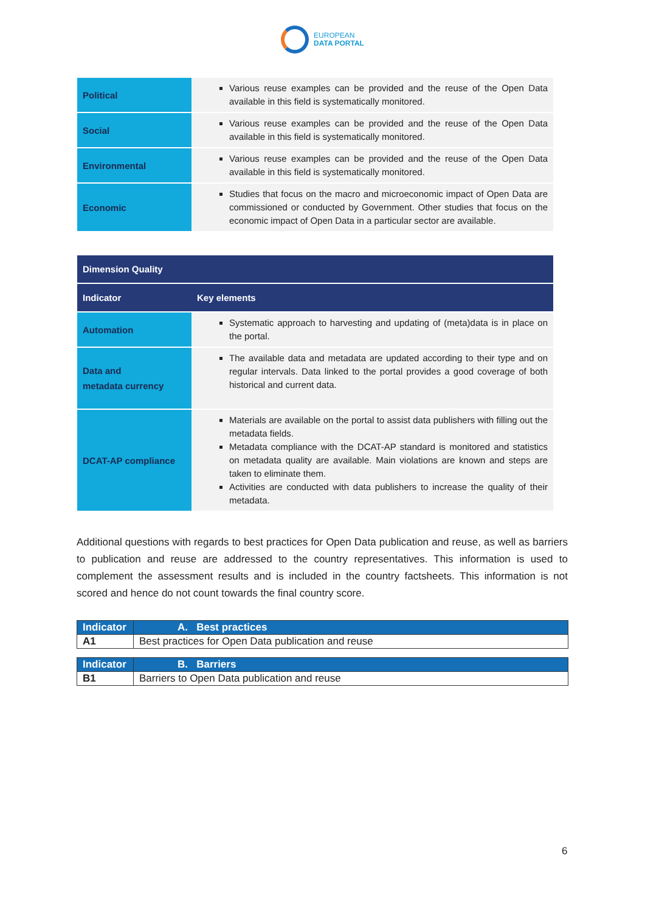EUROPEAN
DATA PORTAL
| Political | Various reuse examples can be provided and the reuse of the Open Data available in this field is systematically monitored. |
| Social | Various reuse examples can be provided and the reuse of the Open Data available in this field is systematically monitored. |
| Environmental | Various reuse examples can be provided and the reuse of the Open Data available in this field is systematically monitored. |
| Economic | Studies that focus on the macro and microeconomic impact of Open Data are commissioned or conducted by Government. Other studies that focus on the economic impact of Open Data in a particular sector are available. |
| Dimension Quality | |
| --- | --- |
| Indicator | Key elements |
| Automation | Systematic approach to harvesting and updating of (meta)data is in place on the portal. |
| Data and metadata currency | The available data and metadata are updated according to their type and on regular intervals. Data linked to the portal provides a good coverage of both historical and current data. |
| DCAT-AP compliance | Materials are available on the portal to assist data publishers with filling out the metadata fields. Metadata compliance with the DCAT-AP standard is monitored and statistics on metadata quality are available. Main violations are known and steps are taken to eliminate them. Activities are conducted with data publishers to increase the quality of their metadata. |
Additional questions with regards to best practices for Open Data publication and reuse, as well as barriers to publication and reuse are addressed to the country representatives. This information is used to complement the assessment results and is included in the country factsheets. This information is not scored and hence do not count towards the final country score.
| Indicator | A. Best practices |
| A1 | Best practices for Open Data publication and reuse |
| Indicator | B. Barriers |
| B1 | Barriers to Open Data publication and reuse |
6